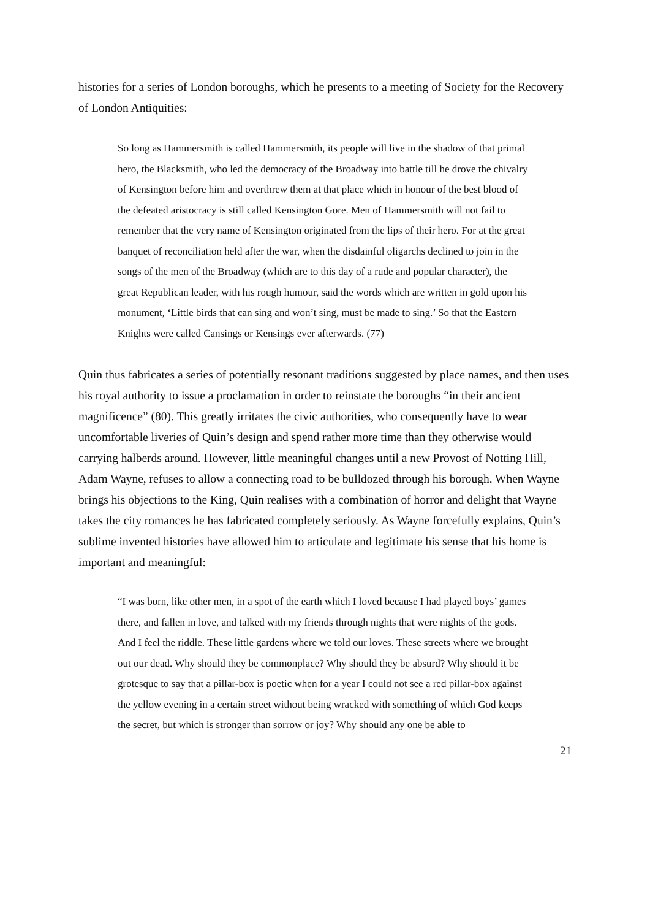histories for a series of London boroughs, which he presents to a meeting of Society for the Recovery of London Antiquities:
So long as Hammersmith is called Hammersmith, its people will live in the shadow of that primal hero, the Blacksmith, who led the democracy of the Broadway into battle till he drove the chivalry of Kensington before him and overthrew them at that place which in honour of the best blood of the defeated aristocracy is still called Kensington Gore. Men of Hammersmith will not fail to remember that the very name of Kensington originated from the lips of their hero. For at the great banquet of reconciliation held after the war, when the disdainful oligarchs declined to join in the songs of the men of the Broadway (which are to this day of a rude and popular character), the great Republican leader, with his rough humour, said the words which are written in gold upon his monument, ‘Little birds that can sing and won’t sing, must be made to sing.’ So that the Eastern Knights were called Cansings or Kensings ever afterwards. (77)
Quin thus fabricates a series of potentially resonant traditions suggested by place names, and then uses his royal authority to issue a proclamation in order to reinstate the boroughs “in their ancient magnificence” (80). This greatly irritates the civic authorities, who consequently have to wear uncomfortable liveries of Quin’s design and spend rather more time than they otherwise would carrying halberds around. However, little meaningful changes until a new Provost of Notting Hill, Adam Wayne, refuses to allow a connecting road to be bulldozed through his borough. When Wayne brings his objections to the King, Quin realises with a combination of horror and delight that Wayne takes the city romances he has fabricated completely seriously. As Wayne forcefully explains, Quin’s sublime invented histories have allowed him to articulate and legitimate his sense that his home is important and meaningful:
“I was born, like other men, in a spot of the earth which I loved because I had played boys’ games there, and fallen in love, and talked with my friends through nights that were nights of the gods. And I feel the riddle. These little gardens where we told our loves. These streets where we brought out our dead. Why should they be commonplace? Why should they be absurd? Why should it be grotesque to say that a pillar-box is poetic when for a year I could not see a red pillar-box against the yellow evening in a certain street without being wracked with something of which God keeps the secret, but which is stronger than sorrow or joy? Why should any one be able to
21